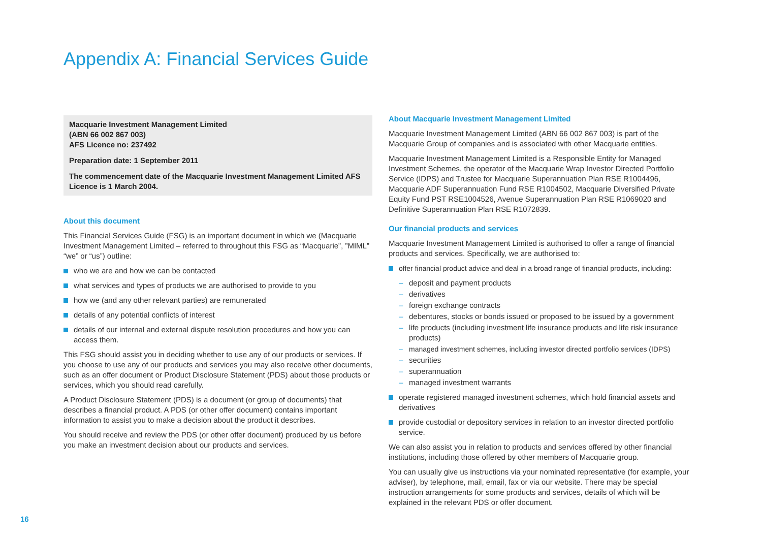Appendix A: Financial Services Guide
Macquarie Investment Management Limited
(ABN 66 002 867 003)
AFS Licence no: 237492
Preparation date: 1 September 2011
The commencement date of the Macquarie Investment Management Limited AFS Licence is 1 March 2004.
About this document
This Financial Services Guide (FSG) is an important document in which we (Macquarie Investment Management Limited – referred to throughout this FSG as “Macquarie”, ”MIML” “we” or “us”) outline:
who we are and how we can be contacted
what services and types of products we are authorised to provide to you
how we (and any other relevant parties) are remunerated
details of any potential conflicts of interest
details of our internal and external dispute resolution procedures and how you can access them.
This FSG should assist you in deciding whether to use any of our products or services. If you choose to use any of our products and services you may also receive other documents, such as an offer document or Product Disclosure Statement (PDS) about those products or services, which you should read carefully.
A Product Disclosure Statement (PDS) is a document (or group of documents) that describes a financial product. A PDS (or other offer document) contains important information to assist you to make a decision about the product it describes.
You should receive and review the PDS (or other offer document) produced by us before you make an investment decision about our products and services.
About Macquarie Investment Management Limited
Macquarie Investment Management Limited (ABN 66 002 867 003) is part of the Macquarie Group of companies and is associated with other Macquarie entities.
Macquarie Investment Management Limited is a Responsible Entity for Managed Investment Schemes, the operator of the Macquarie Wrap Investor Directed Portfolio Service (IDPS) and Trustee for Macquarie Superannuation Plan RSE R1004496, Macquarie ADF Superannuation Fund RSE R1004502, Macquarie Diversified Private Equity Fund PST RSE1004526, Avenue Superannuation Plan RSE R1069020 and Definitive Superannuation Plan RSE R1072839.
Our financial products and services
Macquarie Investment Management Limited is authorised to offer a range of financial products and services. Specifically, we are authorised to:
offer financial product advice and deal in a broad range of financial products, including:
deposit and payment products
derivatives
foreign exchange contracts
debentures, stocks or bonds issued or proposed to be issued by a government
life products (including investment life insurance products and life risk insurance products)
managed investment schemes, including investor directed portfolio services (IDPS)
securities
superannuation
managed investment warrants
operate registered managed investment schemes, which hold financial assets and derivatives
provide custodial or depository services in relation to an investor directed portfolio service.
We can also assist you in relation to products and services offered by other financial institutions, including those offered by other members of Macquarie group.
You can usually give us instructions via your nominated representative (for example, your adviser), by telephone, mail, email, fax or via our website. There may be special instruction arrangements for some products and services, details of which will be explained in the relevant PDS or offer document.
16